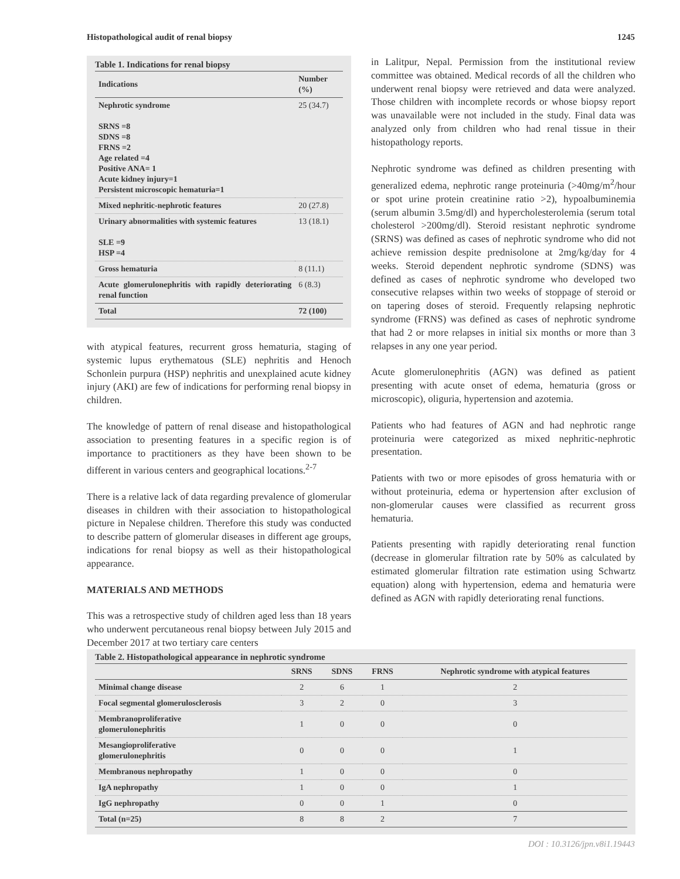Histopathological audit of renal biopsy 1245
Table 1. Indications for renal biopsy
| Indications | Number (%) |
| --- | --- |
| Nephrotic syndrome SRNS =8 SDNS =8 FRNS =2 Age related =4 Positive ANA= 1 Acute kidney injury=1 Persistent microscopic hematuria=1 | 25 (34.7) |
| Mixed nephritic-nephrotic features | 20 (27.8) |
| Urinary abnormalities with systemic features SLE =9 HSP =4 | 13 (18.1) |
| Gross hematuria | 8 (11.1) |
| Acute glomerulonephritis with rapidly deteriorating renal function | 6 (8.3) |
| Total | 72 (100) |
with atypical features, recurrent gross hematuria, staging of systemic lupus erythematous (SLE) nephritis and Henoch Schonlein purpura (HSP) nephritis and unexplained acute kidney injury (AKI) are few of indications for performing renal biopsy in children.
The knowledge of pattern of renal disease and histopathological association to presenting features in a specific region is of importance to practitioners as they have been shown to be different in various centers and geographical locations.<sup>2-7</sup>
There is a relative lack of data regarding prevalence of glomerular diseases in children with their association to histopathological picture in Nepalese children. Therefore this study was conducted to describe pattern of glomerular diseases in different age groups, indications for renal biopsy as well as their histopathological appearance.
MATERIALS AND METHODS
This was a retrospective study of children aged less than 18 years who underwent percutaneous renal biopsy between July 2015 and December 2017 at two tertiary care centers
in Lalitpur, Nepal. Permission from the institutional review committee was obtained. Medical records of all the children who underwent renal biopsy were retrieved and data were analyzed. Those children with incomplete records or whose biopsy report was unavailable were not included in the study. Final data was analyzed only from children who had renal tissue in their histopathology reports.
Nephrotic syndrome was defined as children presenting with generalized edema, nephrotic range proteinuria (>40mg/m<sup>2</sup>/hour or spot urine protein creatinine ratio >2), hypoalbuminemia (serum albumin 3.5mg/dl) and hypercholesterolemia (serum total cholesterol >200mg/dl). Steroid resistant nephrotic syndrome (SRNS) was defined as cases of nephrotic syndrome who did not achieve remission despite prednisolone at 2mg/kg/day for 4 weeks. Steroid dependent nephrotic syndrome (SDNS) was defined as cases of nephrotic syndrome who developed two consecutive relapses within two weeks of stoppage of steroid or on tapering doses of steroid. Frequently relapsing nephrotic syndrome (FRNS) was defined as cases of nephrotic syndrome that had 2 or more relapses in initial six months or more than 3 relapses in any one year period.
Acute glomerulonephritis (AGN) was defined as patient presenting with acute onset of edema, hematuria (gross or microscopic), oliguria, hypertension and azotemia.
Patients who had features of AGN and had nephrotic range proteinuria were categorized as mixed nephritic-nephrotic presentation.
Patients with two or more episodes of gross hematuria with or without proteinuria, edema or hypertension after exclusion of non-glomerular causes were classified as recurrent gross hematuria.
Patients presenting with rapidly deteriorating renal function (decrease in glomerular filtration rate by 50% as calculated by estimated glomerular filtration rate estimation using Schwartz equation) along with hypertension, edema and hematuria were defined as AGN with rapidly deteriorating renal functions.
Table 2. Histopathological appearance in nephrotic syndrome
| | SRNS | SDNS | FRNS | Nephrotic syndrome with atypical features |
| --- | --- | --- | --- | --- |
| Minimal change disease | 2 | 6 | 1 | 2 |
| Focal segmental glomerulosclerosis | 3 | 2 | 0 | 3 |
| Membranoproliferative glomerulonephritis | 1 | 0 | 0 | 0 |
| Mesangioproliferative glomerulonephritis | 0 | 0 | 0 | 1 |
| Membranous nephropathy | 1 | 0 | 0 | 0 |
| IgA nephropathy | 1 | 0 | 0 | 1 |
| IgG nephropathy | 0 | 0 | 1 | 0 |
| Total (n=25) | 8 | 8 | 2 | 7 |
DOI : 10.3126/jpn.v8i1.19443